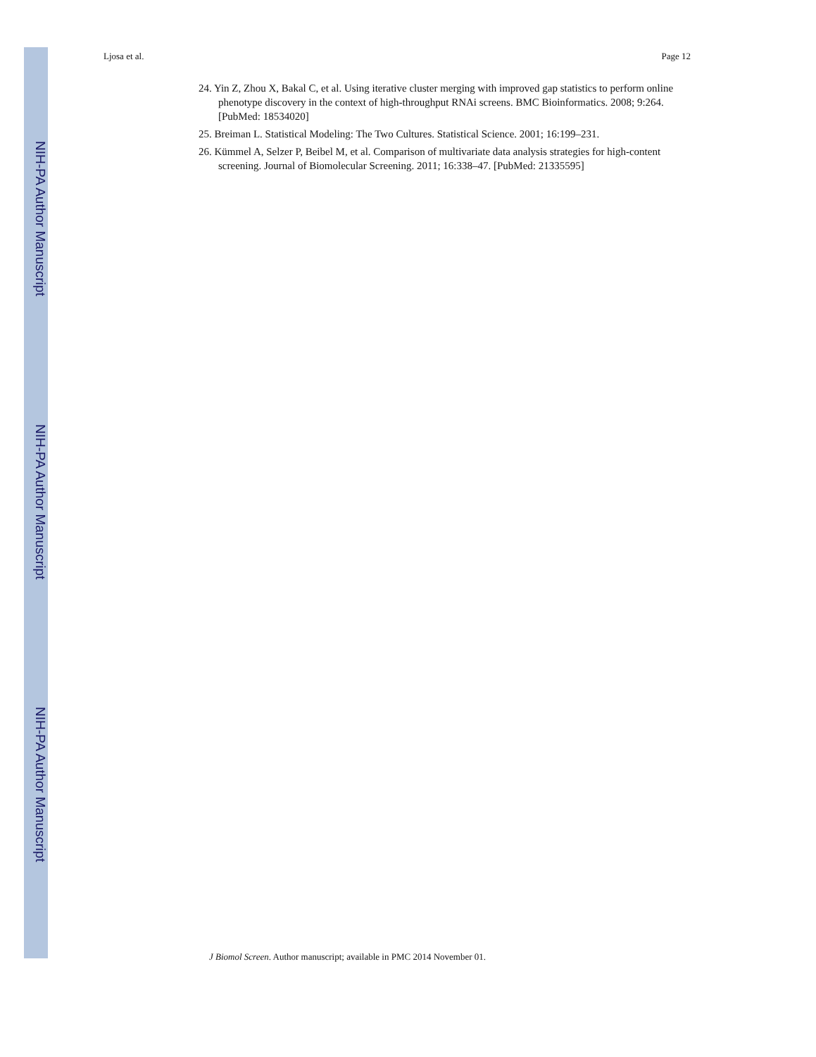NIH-PA Author Manuscript
NIH-PA Author Manuscript
NIH-PA Author Manuscript
Ljosa et al. Page 12
24. Yin Z, Zhou X, Bakal C, et al. Using iterative cluster merging with improved gap statistics to perform online phenotype discovery in the context of high-throughput RNAi screens. BMC Bioinformatics. 2008; 9:264. [PubMed: 18534020]
25. Breiman L. Statistical Modeling: The Two Cultures. Statistical Science. 2001; 16:199–231.
26. Kümmel A, Selzer P, Beibel M, et al. Comparison of multivariate data analysis strategies for high-content screening. Journal of Biomolecular Screening. 2011; 16:338–47. [PubMed: 21335595]
J Biomol Screen. Author manuscript; available in PMC 2014 November 01.